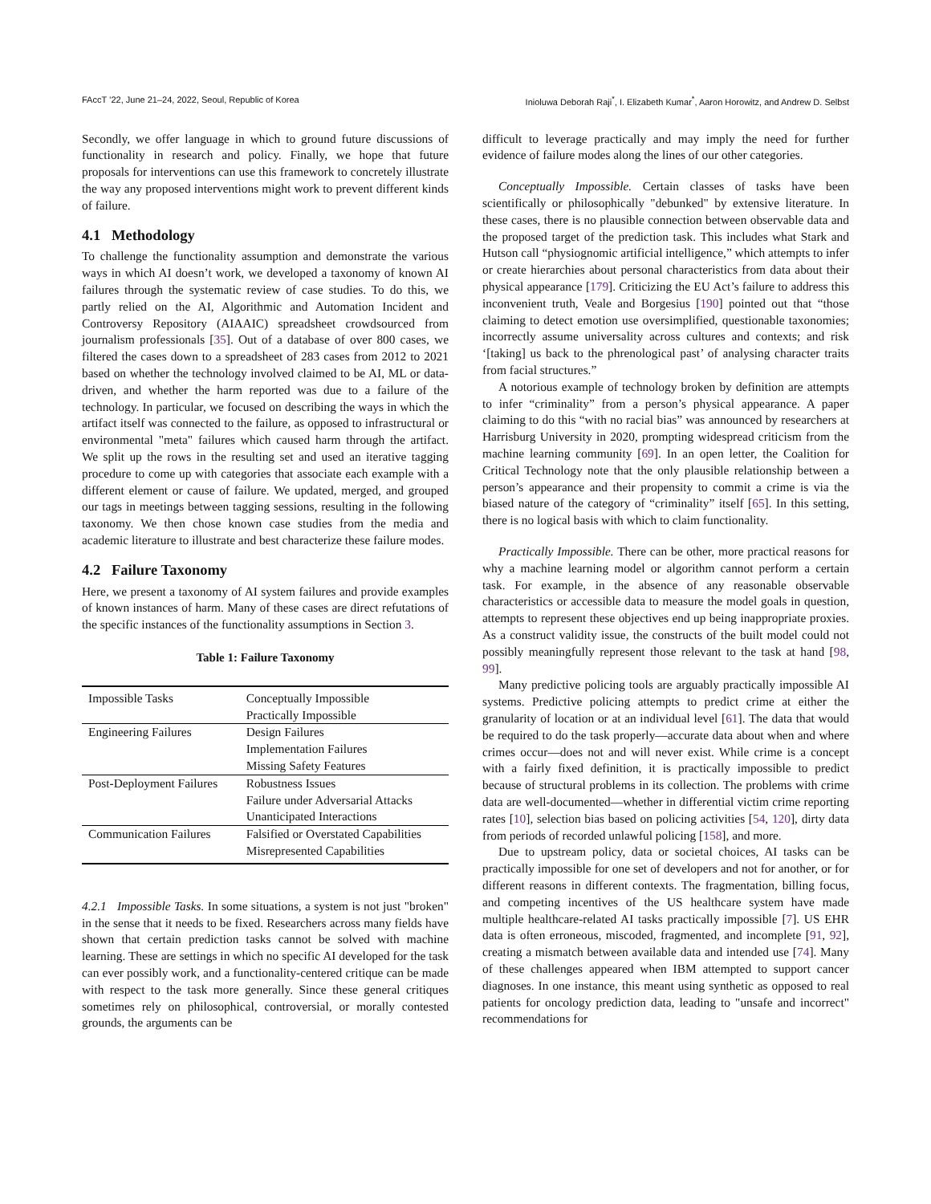FAccT ’22, June 21–24, 2022, Seoul, Republic of Korea Inioluwa Deborah Raji<sup>*</sup>, I. Elizabeth Kumar<sup>*</sup>, Aaron Horowitz, and Andrew D. Selbst
Secondly, we offer language in which to ground future discussions of functionality in research and policy. Finally, we hope that future proposals for interventions can use this framework to concretely illustrate the way any proposed interventions might work to prevent different kinds of failure.
4.1 Methodology
To challenge the functionality assumption and demonstrate the various ways in which AI doesn’t work, we developed a taxonomy of known AI failures through the systematic review of case studies. To do this, we partly relied on the AI, Algorithmic and Automation Incident and Controversy Repository (AIAAIC) spreadsheet crowdsourced from journalism professionals [35]. Out of a database of over 800 cases, we filtered the cases down to a spreadsheet of 283 cases from 2012 to 2021 based on whether the technology involved claimed to be AI, ML or data-driven, and whether the harm reported was due to a failure of the technology. In particular, we focused on describing the ways in which the artifact itself was connected to the failure, as opposed to infrastructural or environmental "meta" failures which caused harm through the artifact. We split up the rows in the resulting set and used an iterative tagging procedure to come up with categories that associate each example with a different element or cause of failure. We updated, merged, and grouped our tags in meetings between tagging sessions, resulting in the following taxonomy. We then chose known case studies from the media and academic literature to illustrate and best characterize these failure modes.
4.2 Failure Taxonomy
Here, we present a taxonomy of AI system failures and provide examples of known instances of harm. Many of these cases are direct refutations of the specific instances of the functionality assumptions in Section 3.
Table 1: Failure Taxonomy
| Impossible Tasks | Conceptually Impossible |
| | Practically Impossible |
| Engineering Failures | Design Failures |
| | Implementation Failures |
| | Missing Safety Features |
| Post-Deployment Failures | Robustness Issues |
| | Failure under Adversarial Attacks |
| | Unanticipated Interactions |
| Communication Failures | Falsified or Overstated Capabilities |
| | Misrepresented Capabilities |
4.2.1 Impossible Tasks. In some situations, a system is not just "broken" in the sense that it needs to be fixed. Researchers across many fields have shown that certain prediction tasks cannot be solved with machine learning. These are settings in which no specific AI developed for the task can ever possibly work, and a functionality-centered critique can be made with respect to the task more generally. Since these general critiques sometimes rely on philosophical, controversial, or morally contested grounds, the arguments can be
difficult to leverage practically and may imply the need for further evidence of failure modes along the lines of our other categories.
Conceptually Impossible. Certain classes of tasks have been scientifically or philosophically "debunked" by extensive literature. In these cases, there is no plausible connection between observable data and the proposed target of the prediction task. This includes what Stark and Hutson call “physiognomic artificial intelligence,” which attempts to infer or create hierarchies about personal characteristics from data about their physical appearance [179]. Criticizing the EU Act’s failure to address this inconvenient truth, Veale and Borgesius [190] pointed out that “those claiming to detect emotion use oversimplified, questionable taxonomies; incorrectly assume universality across cultures and contexts; and risk ‘[taking] us back to the phrenological past’ of analysing character traits from facial structures.”
A notorious example of technology broken by definition are attempts to infer “criminality” from a person’s physical appearance. A paper claiming to do this “with no racial bias” was announced by researchers at Harrisburg University in 2020, prompting widespread criticism from the machine learning community [69]. In an open letter, the Coalition for Critical Technology note that the only plausible relationship between a person’s appearance and their propensity to commit a crime is via the biased nature of the category of “criminality” itself [65]. In this setting, there is no logical basis with which to claim functionality.
Practically Impossible. There can be other, more practical reasons for why a machine learning model or algorithm cannot perform a certain task. For example, in the absence of any reasonable observable characteristics or accessible data to measure the model goals in question, attempts to represent these objectives end up being inappropriate proxies. As a construct validity issue, the constructs of the built model could not possibly meaningfully represent those relevant to the task at hand [98, 99].
Many predictive policing tools are arguably practically impossible AI systems. Predictive policing attempts to predict crime at either the granularity of location or at an individual level [61]. The data that would be required to do the task properly—accurate data about when and where crimes occur—does not and will never exist. While crime is a concept with a fairly fixed definition, it is practically impossible to predict because of structural problems in its collection. The problems with crime data are well-documented—whether in differential victim crime reporting rates [10], selection bias based on policing activities [54, 120], dirty data from periods of recorded unlawful policing [158], and more.
Due to upstream policy, data or societal choices, AI tasks can be practically impossible for one set of developers and not for another, or for different reasons in different contexts. The fragmentation, billing focus, and competing incentives of the US healthcare system have made multiple healthcare-related AI tasks practically impossible [7]. US EHR data is often erroneous, miscoded, fragmented, and incomplete [91, 92], creating a mismatch between available data and intended use [74]. Many of these challenges appeared when IBM attempted to support cancer diagnoses. In one instance, this meant using synthetic as opposed to real patients for oncology prediction data, leading to "unsafe and incorrect" recommendations for